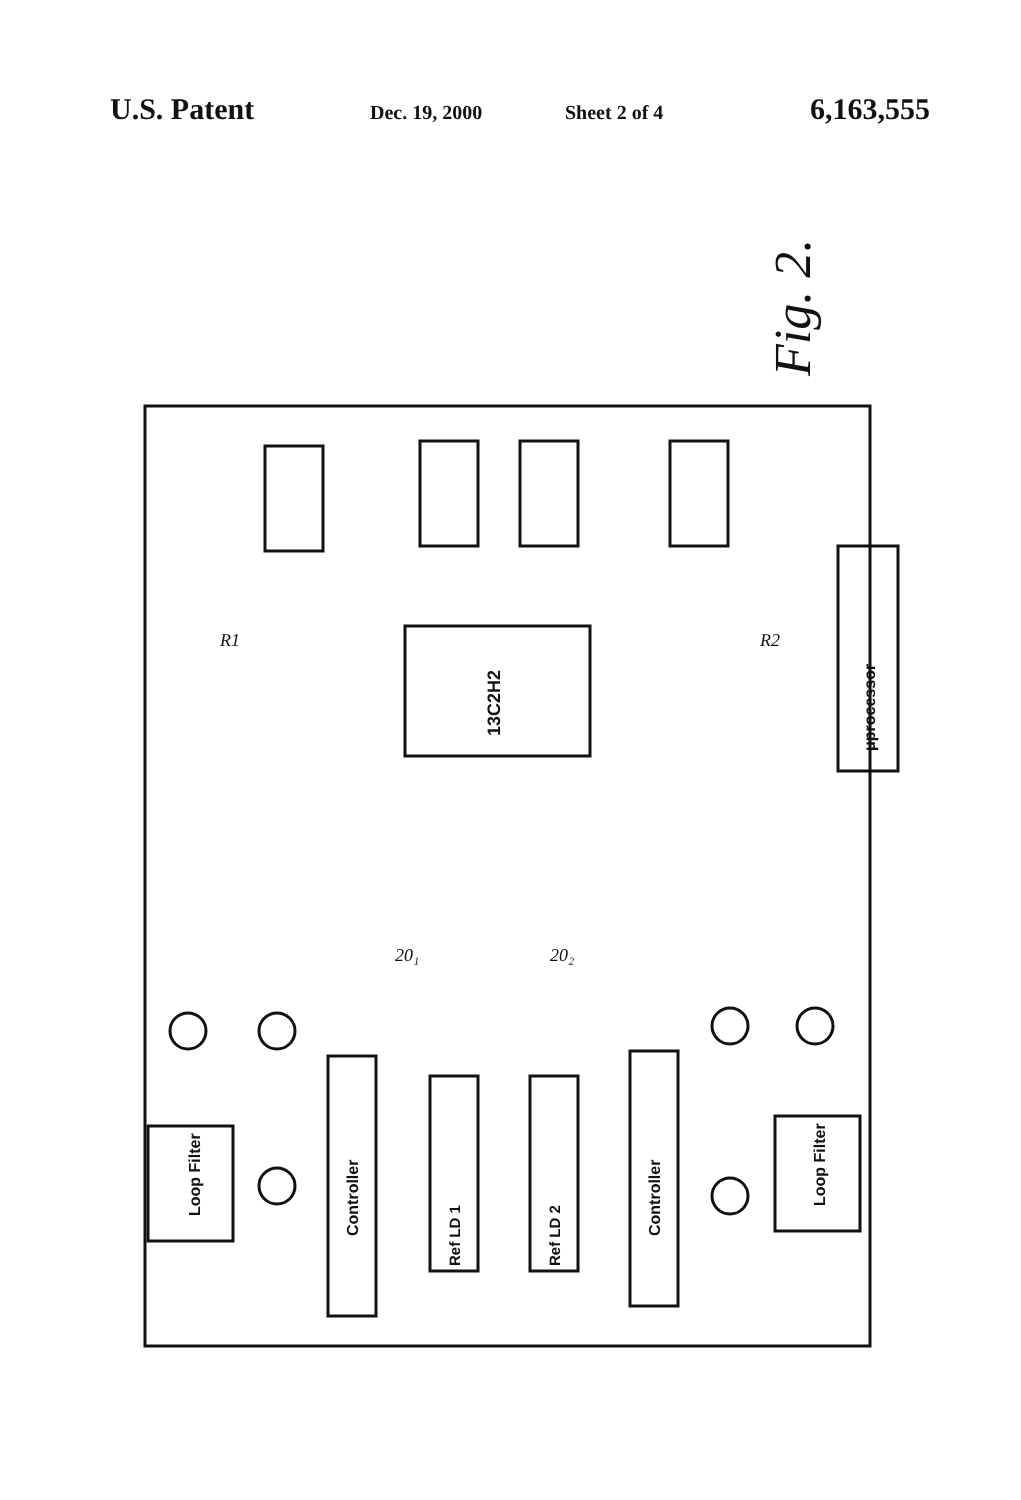U.S. Patent Dec. 19, 2000 Sheet 2 of 4 6,163,555
Fig. 2.
13C2H2
μprocessor
Loop Filter
Controller
Ref LD 1
Ref LD 2
Controller
Loop Filter
R1
R2
20₁
20₂